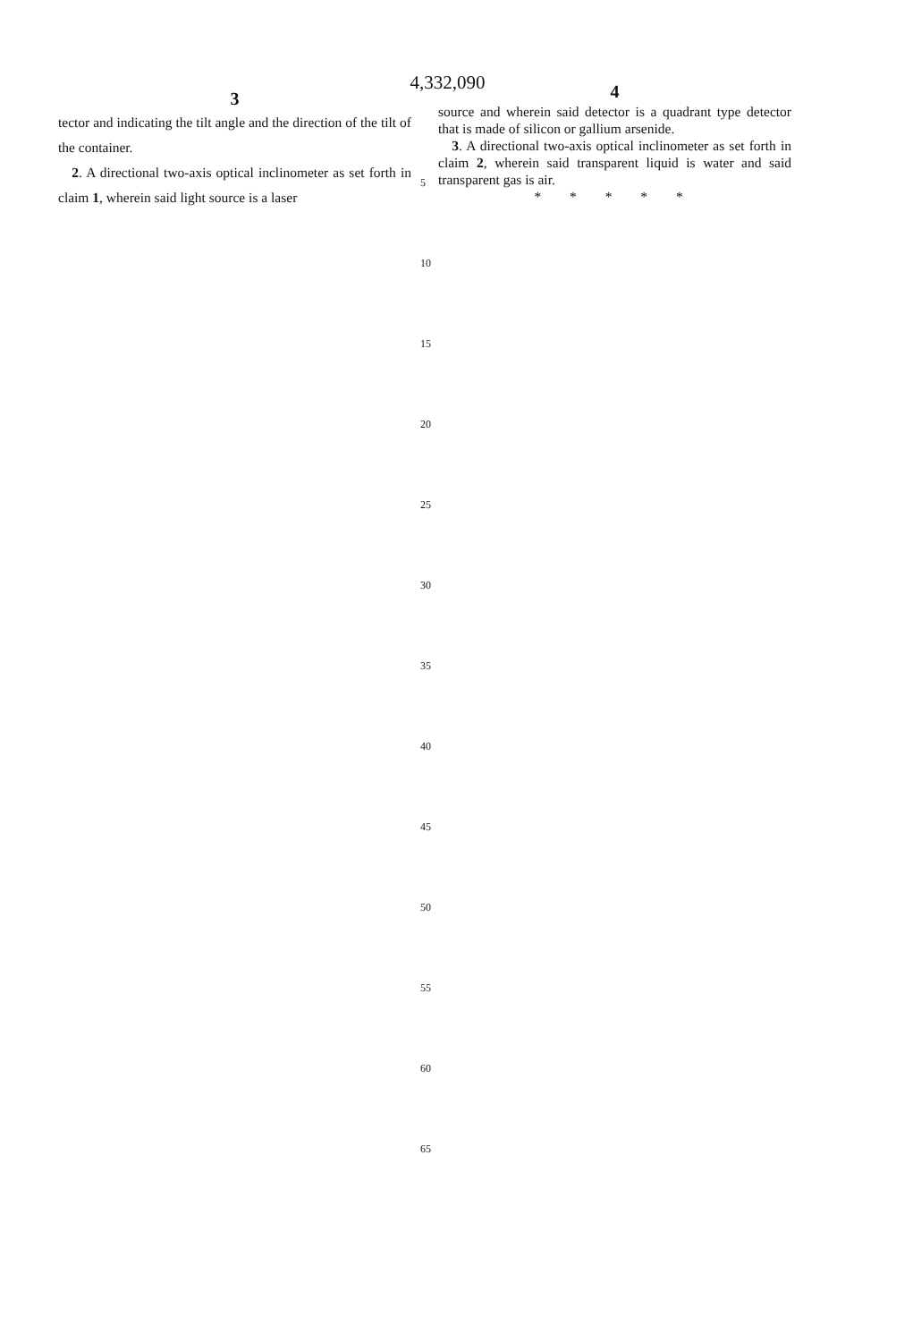4,332,090
3
tector and indicating the tilt angle and the direction of the tilt of the container.
2. A directional two-axis optical inclinometer as set forth in claim 1, wherein said light source is a laser
4
source and wherein said detector is a quadrant type detector that is made of silicon or gallium arsenide.
3. A directional two-axis optical inclinometer as set forth in claim 2, wherein said transparent liquid is water and said transparent gas is air.
* * * * *
5
10
15
20
25
30
35
40
45
50
55
60
65